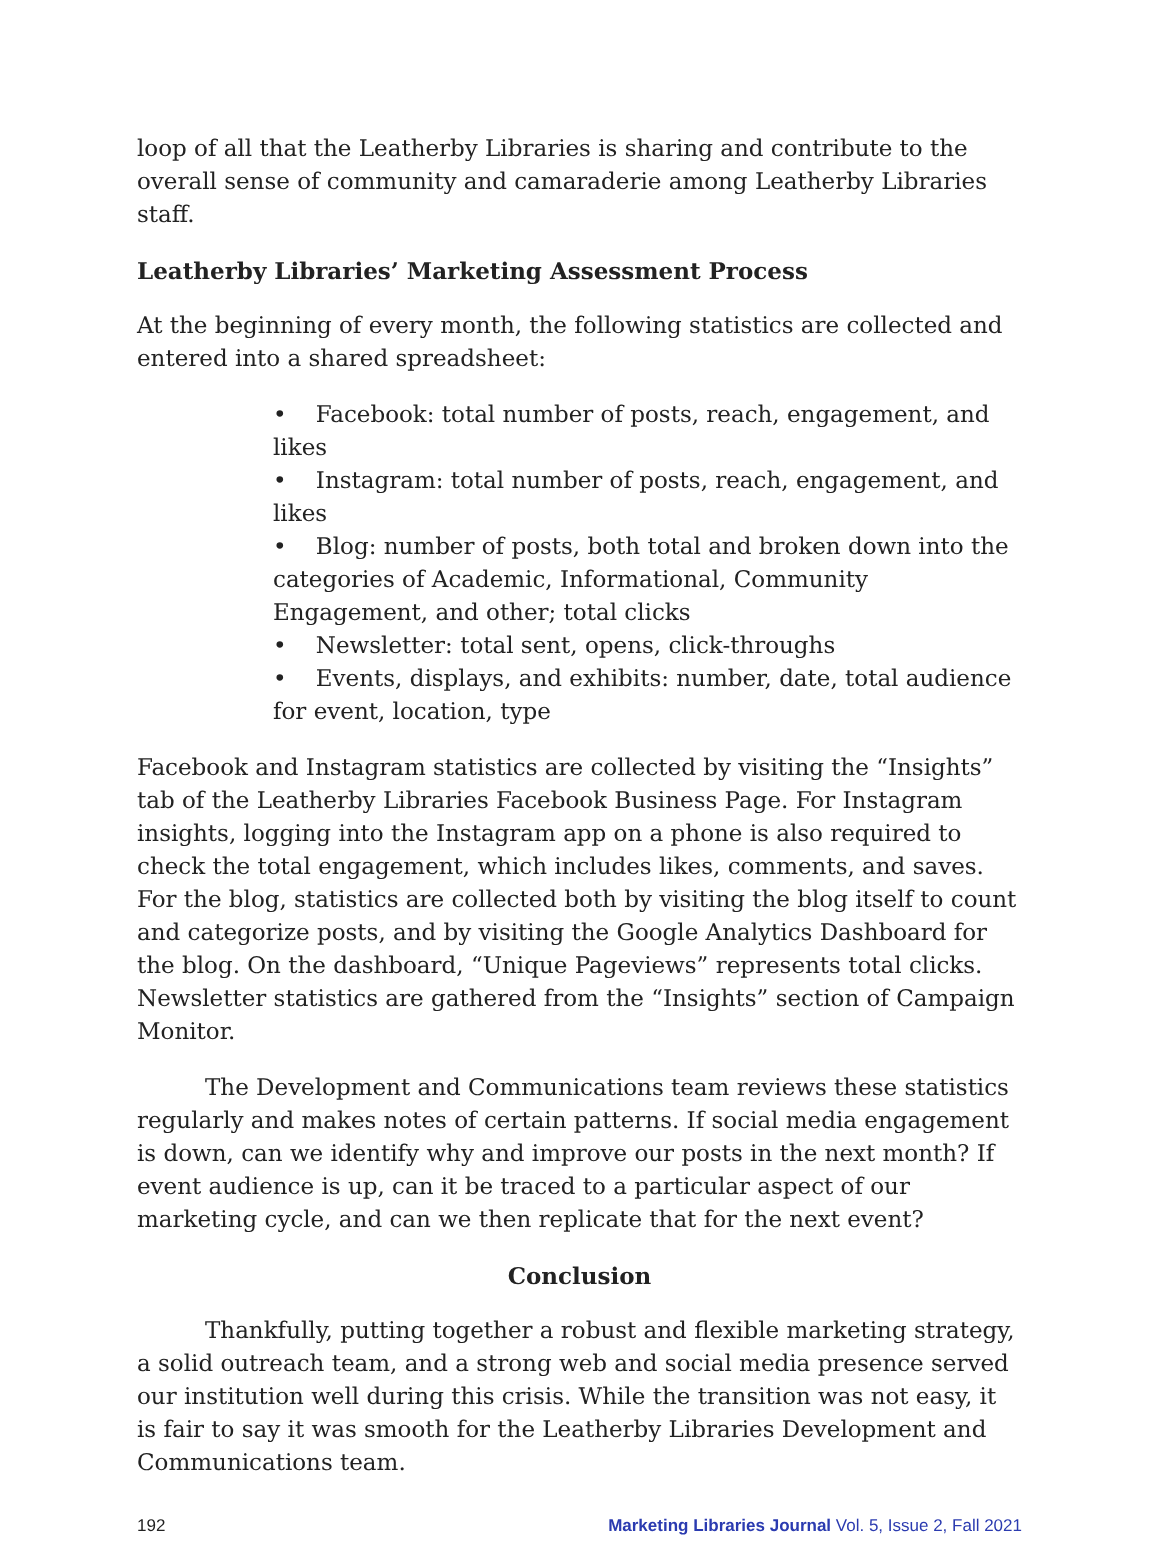loop of all that the Leatherby Libraries is sharing and contribute to the overall sense of community and camaraderie among Leatherby Libraries staff.
Leatherby Libraries’ Marketing Assessment Process
At the beginning of every month, the following statistics are collected and entered into a shared spreadsheet:
• Facebook: total number of posts, reach, engagement, and likes
• Instagram: total number of posts, reach, engagement, and likes
• Blog: number of posts, both total and broken down into the categories of Academic, Informational, Community Engagement, and other; total clicks
• Newsletter: total sent, opens, click-throughs
• Events, displays, and exhibits: number, date, total audience for event, location, type
Facebook and Instagram statistics are collected by visiting the “Insights” tab of the Leatherby Libraries Facebook Business Page. For Instagram insights, logging into the Instagram app on a phone is also required to check the total engagement, which includes likes, comments, and saves. For the blog, statistics are collected both by visiting the blog itself to count and categorize posts, and by visiting the Google Analytics Dashboard for the blog. On the dashboard, “Unique Pageviews” represents total clicks. Newsletter statistics are gathered from the “Insights” section of Campaign Monitor.
The Development and Communications team reviews these statistics regularly and makes notes of certain patterns. If social media engagement is down, can we identify why and improve our posts in the next month? If event audience is up, can it be traced to a particular aspect of our marketing cycle, and can we then replicate that for the next event?
Conclusion
Thankfully, putting together a robust and flexible marketing strategy, a solid outreach team, and a strong web and social media presence served our institution well during this crisis. While the transition was not easy, it is fair to say it was smooth for the Leatherby Libraries Development and Communications team.
192 Marketing Libraries Journal Vol. 5, Issue 2, Fall 2021